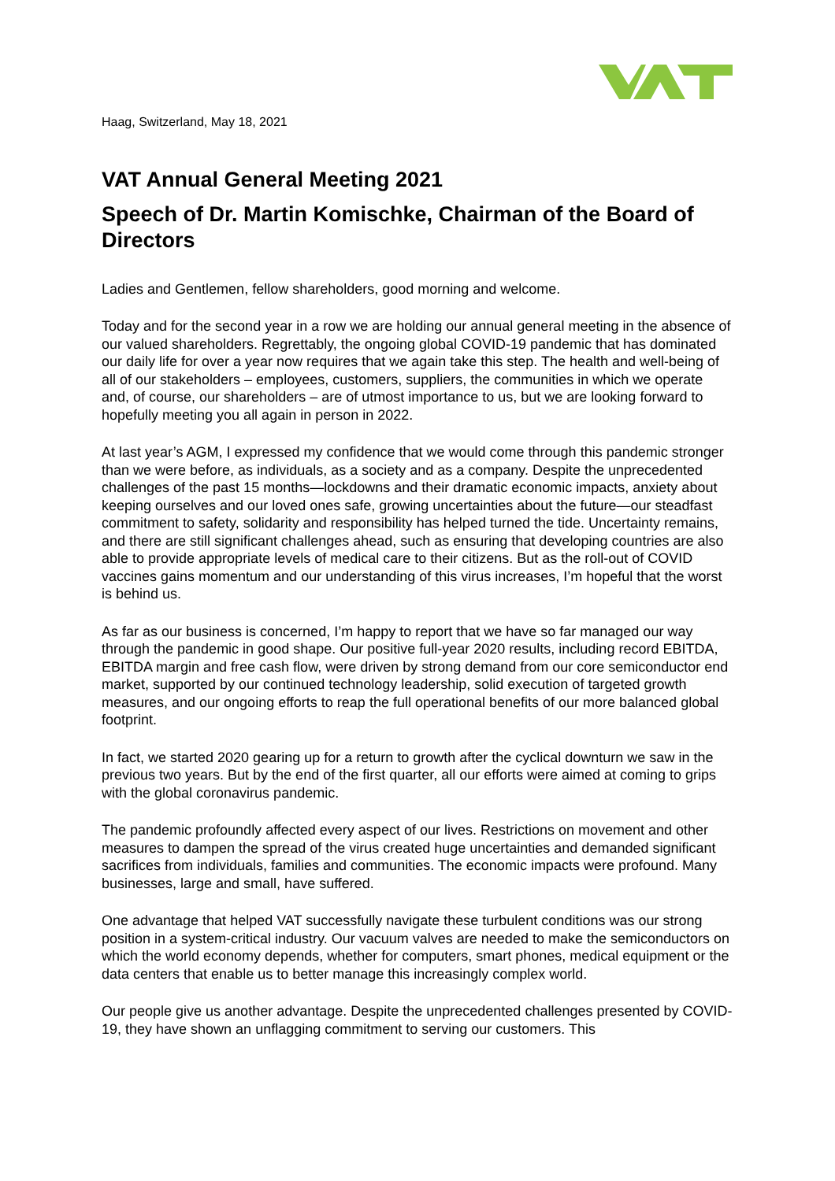Haag, Switzerland, May 18, 2021
VAT Annual General Meeting 2021
Speech of Dr. Martin Komischke, Chairman of the Board of Directors
Ladies and Gentlemen, fellow shareholders, good morning and welcome.
Today and for the second year in a row we are holding our annual general meeting in the absence of our valued shareholders. Regrettably, the ongoing global COVID-19 pandemic that has dominated our daily life for over a year now requires that we again take this step. The health and well-being of all of our stakeholders – employees, customers, suppliers, the communities in which we operate and, of course, our shareholders – are of utmost importance to us, but we are looking forward to hopefully meeting you all again in person in 2022.
At last year’s AGM, I expressed my confidence that we would come through this pandemic stronger than we were before, as individuals, as a society and as a company. Despite the unprecedented challenges of the past 15 months—lockdowns and their dramatic economic impacts, anxiety about keeping ourselves and our loved ones safe, growing uncertainties about the future—our steadfast commitment to safety, solidarity and responsibility has helped turned the tide. Uncertainty remains, and there are still significant challenges ahead, such as ensuring that developing countries are also able to provide appropriate levels of medical care to their citizens. But as the roll-out of COVID vaccines gains momentum and our understanding of this virus increases, I’m hopeful that the worst is behind us.
As far as our business is concerned, I’m happy to report that we have so far managed our way through the pandemic in good shape. Our positive full-year 2020 results, including record EBITDA, EBITDA margin and free cash flow, were driven by strong demand from our core semiconductor end market, supported by our continued technology leadership, solid execution of targeted growth measures, and our ongoing efforts to reap the full operational benefits of our more balanced global footprint.
In fact, we started 2020 gearing up for a return to growth after the cyclical downturn we saw in the previous two years. But by the end of the first quarter, all our efforts were aimed at coming to grips with the global coronavirus pandemic.
The pandemic profoundly affected every aspect of our lives. Restrictions on movement and other measures to dampen the spread of the virus created huge uncertainties and demanded significant sacrifices from individuals, families and communities. The economic impacts were profound. Many businesses, large and small, have suffered.
One advantage that helped VAT successfully navigate these turbulent conditions was our strong position in a system-critical industry. Our vacuum valves are needed to make the semiconductors on which the world economy depends, whether for computers, smart phones, medical equipment or the data centers that enable us to better manage this increasingly complex world.
Our people give us another advantage. Despite the unprecedented challenges presented by COVID-19, they have shown an unflagging commitment to serving our customers. This